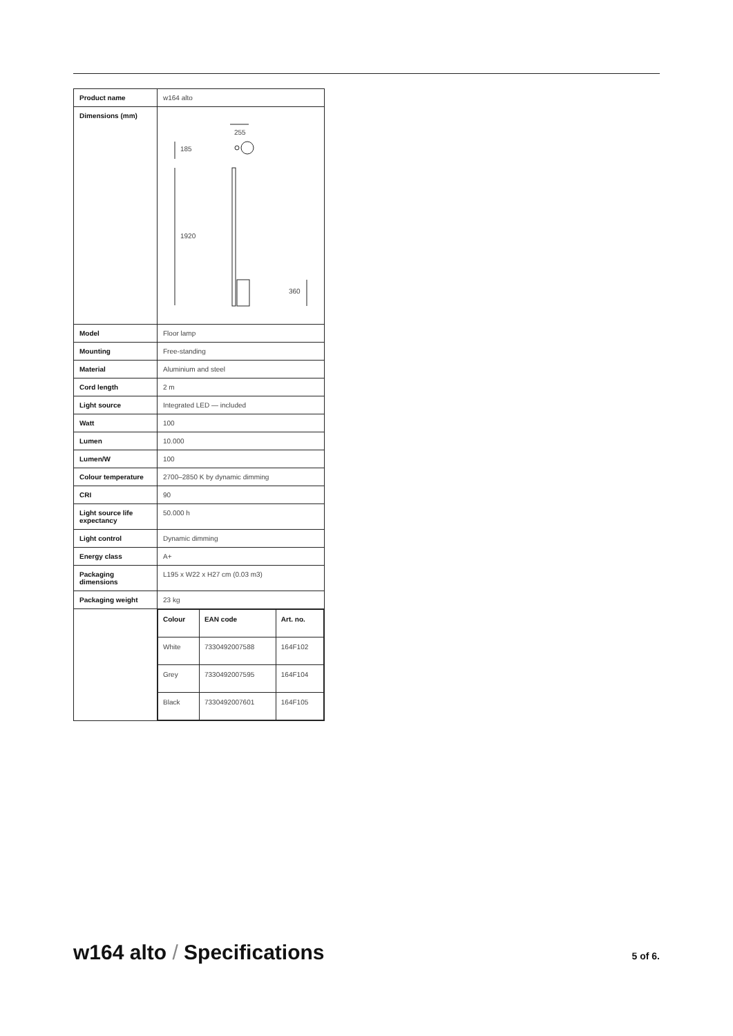| Product name | w164 alto |
| Dimensions (mm) | 255 185 1920 360 |
| Model | Floor lamp |
| Mounting | Free-standing |
| Material | Aluminium and steel |
| Cord length | 2 m |
| Light source | Integrated LED — included |
| Watt | 100 |
| Lumen | 10.000 |
| Lumen/W | 100 |
| Colour temperature | 2700–2850 K by dynamic dimming |
| CRI | 90 |
| Light source life expectancy | 50.000 h |
| Light control | Dynamic dimming |
| Energy class | A+ |
| Packaging dimensions | L195 x W22 x H27 cm (0.03 m3) |
| Packaging weight | 23 kg |
| | / Colour / EAN code / Art. no. / / --- / --- / --- / / White / 7330492007588 / 164F102 / / Grey / 7330492007595 / 164F104 / / Black / 7330492007601 / 164F105 / |
w164 alto / Specifications
5 of 6.